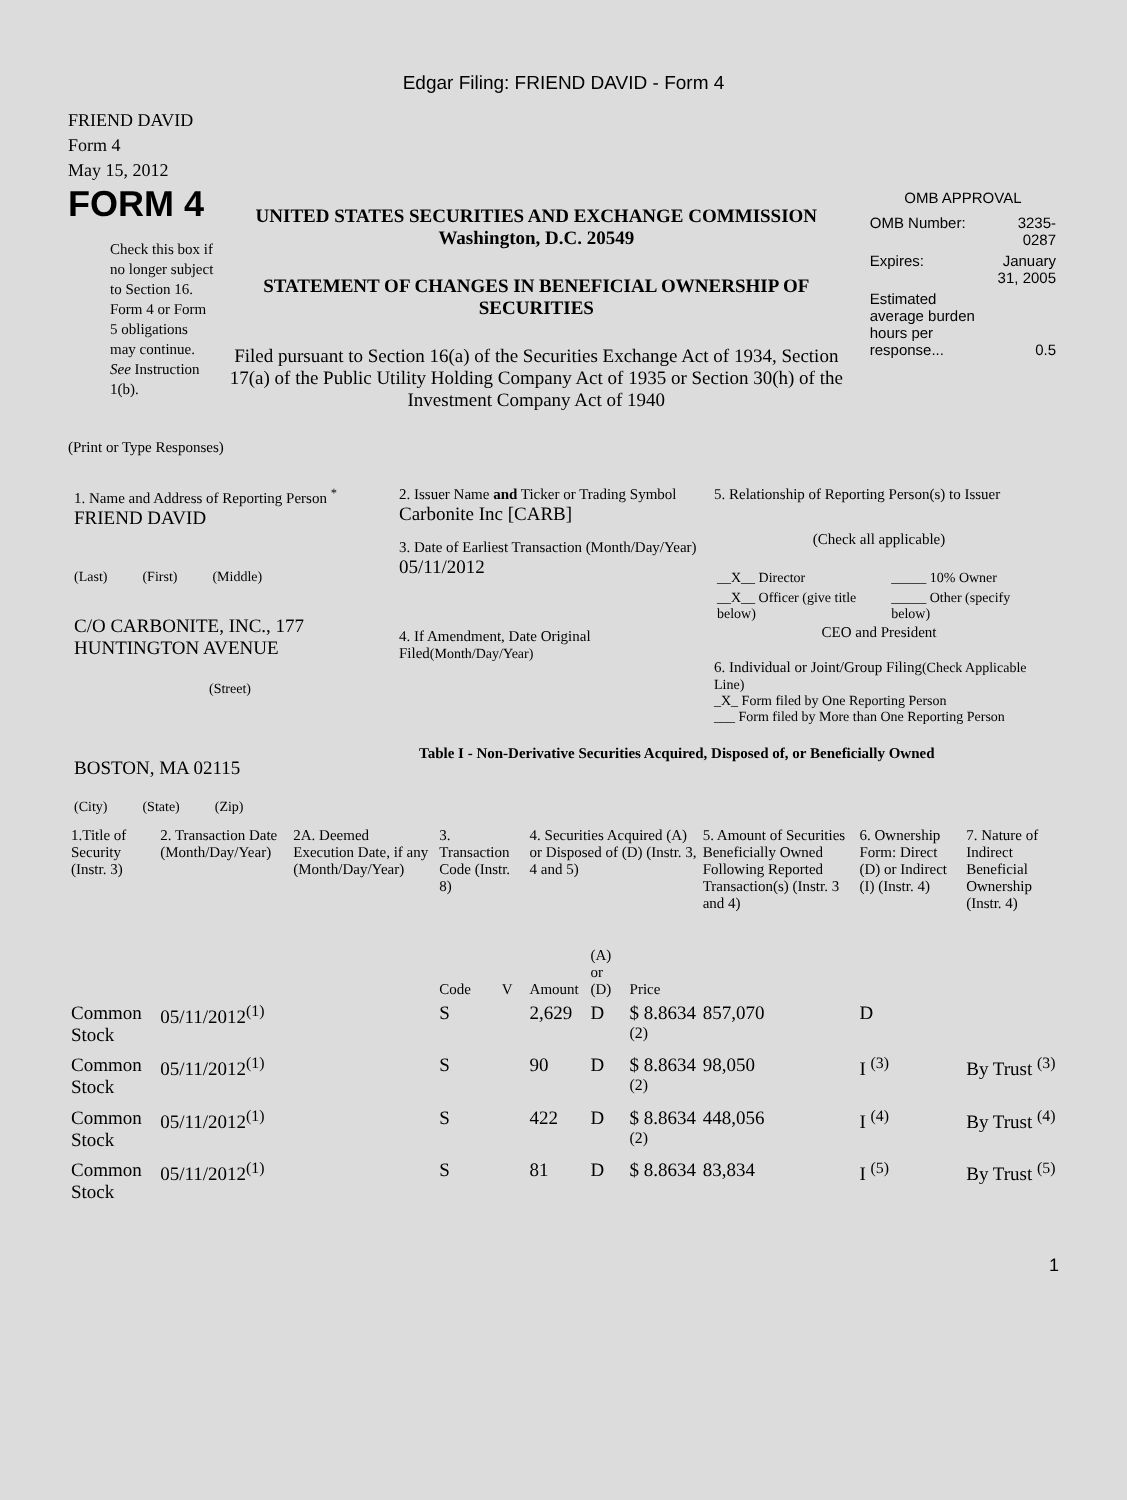Edgar Filing: FRIEND DAVID - Form 4
FRIEND DAVID
Form 4
May 15, 2012
FORM 4
Check this box if no longer subject to Section 16. Form 4 or Form 5 obligations may continue. See Instruction 1(b).
UNITED STATES SECURITIES AND EXCHANGE COMMISSION
Washington, D.C. 20549
STATEMENT OF CHANGES IN BENEFICIAL OWNERSHIP OF SECURITIES
Filed pursuant to Section 16(a) of the Securities Exchange Act of 1934, Section 17(a) of the Public Utility Holding Company Act of 1935 or Section 30(h) of the Investment Company Act of 1940
OMB APPROVAL
| OMB Number: | 3235-0287 |
| Expires: | January 31, 2005 |
| Estimated average burden hours per response... | 0.5 |
(Print or Type Responses)
1. Name and Address of Reporting Person <sup>*</sup>
FRIEND DAVID
(Last) (First) (Middle)
C/O CARBONITE, INC., 177 HUNTINGTON AVENUE
(Street)
BOSTON, MA 02115
(City) (State) (Zip)
2. Issuer Name and Ticker or Trading Symbol
Carbonite Inc [CARB]
3. Date of Earliest Transaction (Month/Day/Year)
05/11/2012
4. If Amendment, Date Original Filed(Month/Day/Year)
5. Relationship of Reporting Person(s) to Issuer
(Check all applicable)
| __X__ Director | _____ 10% Owner |
| __X__ Officer (give title below) | _____ Other (specify below) |
CEO and President
6. Individual or Joint/Group Filing(Check Applicable Line)
_X_ Form filed by One Reporting Person
___ Form filed by More than One Reporting Person
Table I - Non-Derivative Securities Acquired, Disposed of, or Beneficially Owned
| 1.Title of Security (Instr. 3) | 2. Transaction Date (Month/Day/Year) | 2A. Deemed Execution Date, if any (Month/Day/Year) | 3. Transaction Code (Instr. 8) | | 4. Securities Acquired (A) or Disposed of (D) (Instr. 3, 4 and 5) | | | 5. Amount of Securities Beneficially Owned Following Reported Transaction(s) (Instr. 3 and 4) | 6. Ownership Form: Direct (D) or Indirect (I) (Instr. 4) | 7. Nature of Indirect Beneficial Ownership (Instr. 4) |
| --- | --- | --- | --- | --- | --- | --- | --- | --- | --- | --- |
| | | | Code | V | Amount | (A) or (D) | Price | | | |
| Common Stock | 05/11/2012<sup>(1)</sup> | | S | | 2,629 | D | $ 8.8634 <sup>(2)</sup> | 857,070 | D | |
| Common Stock | 05/11/2012<sup>(1)</sup> | | S | | 90 | D | $ 8.8634 <sup>(2)</sup> | 98,050 | I <sup>(3)</sup> | By Trust <sup>(3)</sup> |
| Common Stock | 05/11/2012<sup>(1)</sup> | | S | | 422 | D | $ 8.8634 <sup>(2)</sup> | 448,056 | I <sup>(4)</sup> | By Trust <sup>(4)</sup> |
| Common Stock | 05/11/2012<sup>(1)</sup> | | S | | 81 | D | $ 8.8634 | 83,834 | I <sup>(5)</sup> | By Trust <sup>(5)</sup> |
1